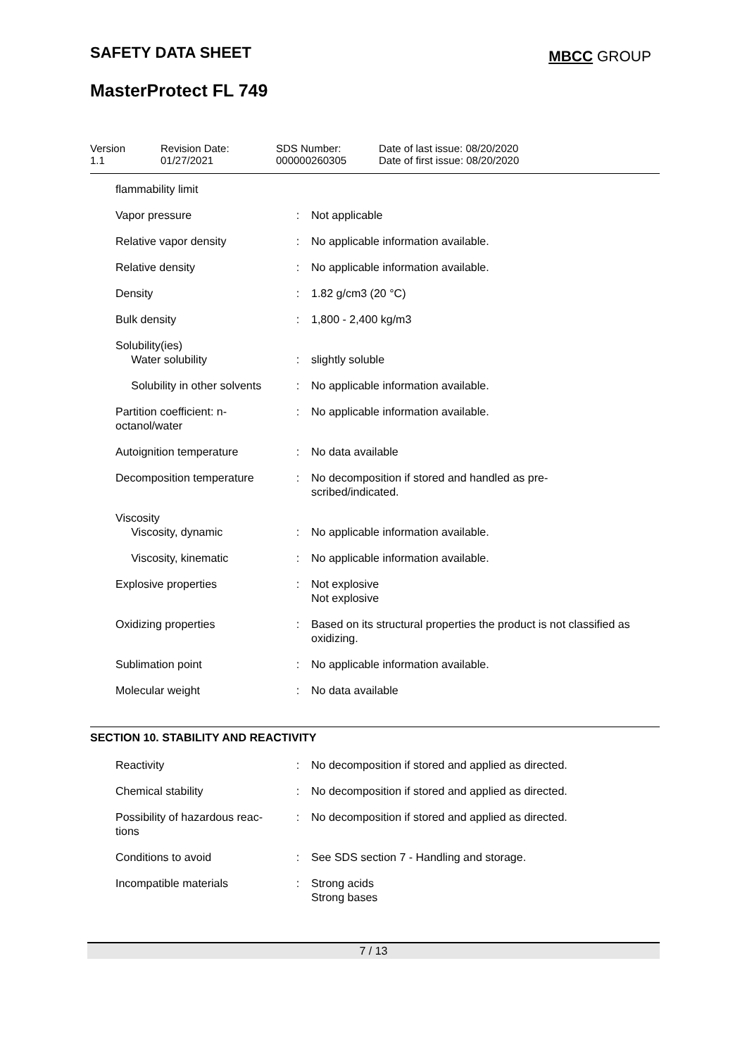SAFETY DATA SHEET
MBCC GROUP
MasterProtect FL 749
Version
1.1
Revision Date:
01/27/2021
SDS Number:
000000260305
Date of last issue: 08/20/2020
Date of first issue: 08/20/2020
| flammability limit | | |
| Vapor pressure | : | Not applicable |
| Relative vapor density | : | No applicable information available. |
| Relative density | : | No applicable information available. |
| Density | : | 1.82 g/cm3 (20 °C) |
| Bulk density | : | 1,800 - 2,400 kg/m3 |
| Solubility(ies) Water solubility | : | slightly soluble |
| Solubility in other solvents | : | No applicable information available. |
| Partition coefficient: n- octanol/water | : | No applicable information available. |
| Autoignition temperature | : | No data available |
| Decomposition temperature | : | No decomposition if stored and handled as pre- scribed/indicated. |
| Viscosity Viscosity, dynamic | : | No applicable information available. |
| Viscosity, kinematic | : | No applicable information available. |
| Explosive properties | : | Not explosive Not explosive |
| Oxidizing properties | : | Based on its structural properties the product is not classified as oxidizing. |
| Sublimation point | : | No applicable information available. |
| Molecular weight | : | No data available |
SECTION 10. STABILITY AND REACTIVITY
| Reactivity | : | No decomposition if stored and applied as directed. |
| Chemical stability | : | No decomposition if stored and applied as directed. |
| Possibility of hazardous reac- tions | : | No decomposition if stored and applied as directed. |
| Conditions to avoid | : | See SDS section 7 - Handling and storage. |
| Incompatible materials | : | Strong acids Strong bases |
7 / 13